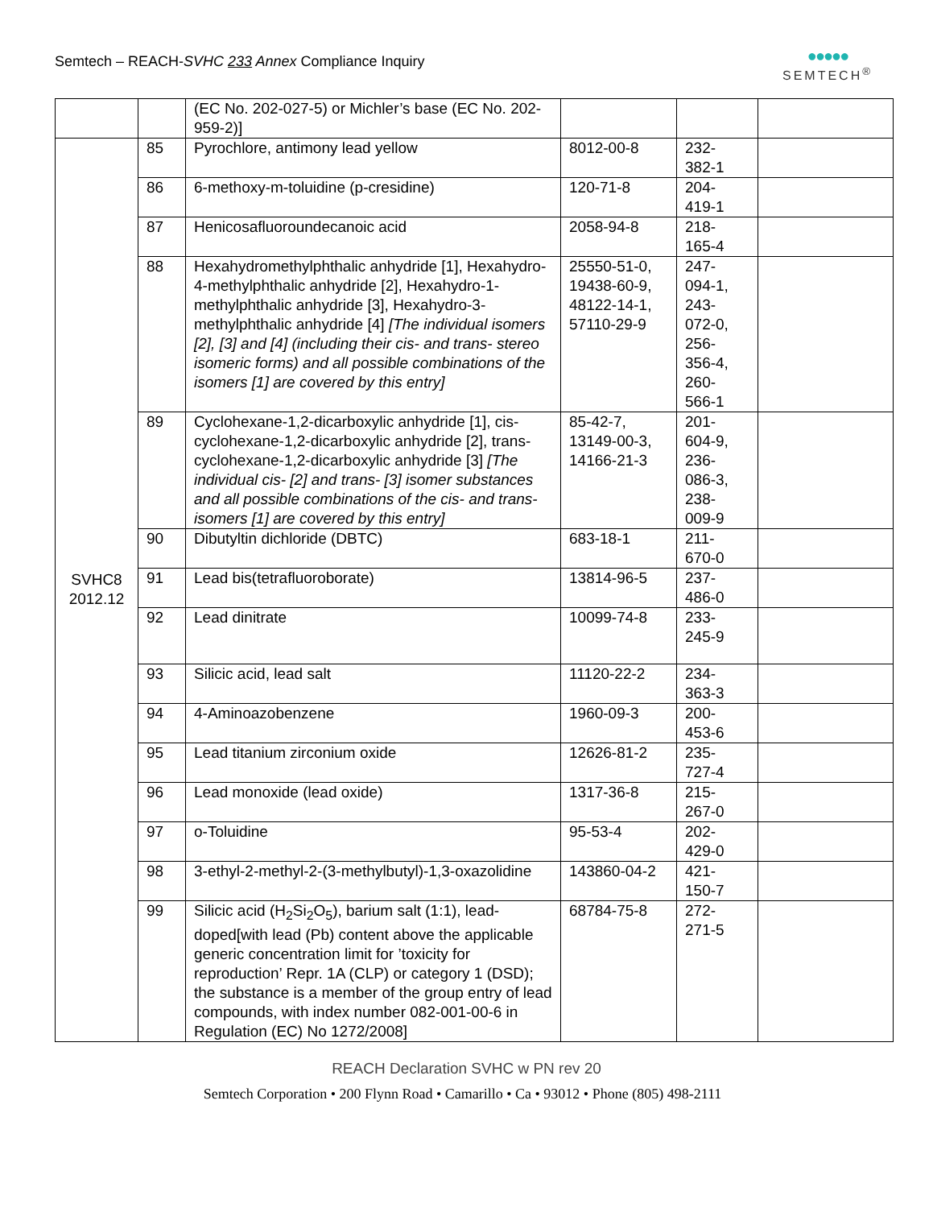Semtech – REACH-SVHC 233 Annex Compliance Inquiry
●●●●●
SEMTECH<sup>®</sup>
| | | (EC No. 202-027-5) or Michler’s base (EC No. 202-959-2)] | | | |
| SVHC8 2012.12 | 85 | Pyrochlore, antimony lead yellow | 8012-00-8 | 232- 382-1 | |
| | 86 | 6-methoxy-m-toluidine (p-cresidine) | 120-71-8 | 204- 419-1 | |
| | 87 | Henicosafluoroundecanoic acid | 2058-94-8 | 218- 165-4 | |
| | 88 | Hexahydromethylphthalic anhydride [1], Hexahydro-4-methylphthalic anhydride [2], Hexahydro-1-methylphthalic anhydride [3], Hexahydro-3-methylphthalic anhydride [4] [The individual isomers [2], [3] and [4] (including their cis- and trans- stereo isomeric forms) and all possible combinations of the isomers [1] are covered by this entry] | 25550-51-0, 19438-60-9, 48122-14-1, 57110-29-9 | 247- 094-1, 243- 072-0, 256- 356-4, 260- 566-1 | |
| | 89 | Cyclohexane-1,2-dicarboxylic anhydride [1], cis-cyclohexane-1,2-dicarboxylic anhydride [2], trans-cyclohexane-1,2-dicarboxylic anhydride [3] [The individual cis- [2] and trans- [3] isomer substances and all possible combinations of the cis- and trans-isomers [1] are covered by this entry] | 85-42-7, 13149-00-3, 14166-21-3 | 201- 604-9, 236- 086-3, 238- 009-9 | |
| | 90 | Dibutyltin dichloride (DBTC) | 683-18-1 | 211- 670-0 | |
| | 91 | Lead bis(tetrafluoroborate) | 13814-96-5 | 237- 486-0 | |
| | 92 | Lead dinitrate | 10099-74-8 | 233- 245-9 | |
| | 93 | Silicic acid, lead salt | 11120-22-2 | 234- 363-3 | |
| | 94 | 4-Aminoazobenzene | 1960-09-3 | 200- 453-6 | |
| | 95 | Lead titanium zirconium oxide | 12626-81-2 | 235- 727-4 | |
| | 96 | Lead monoxide (lead oxide) | 1317-36-8 | 215- 267-0 | |
| | 97 | o-Toluidine | 95-53-4 | 202- 429-0 | |
| | 98 | 3-ethyl-2-methyl-2-(3-methylbutyl)-1,3-oxazolidine | 143860-04-2 | 421- 150-7 | |
| | 99 | Silicic acid (H<sub>2</sub>Si<sub>2</sub>O<sub>5</sub>), barium salt (1:1), lead-doped[with lead (Pb) content above the applicable generic concentration limit for ’toxicity for reproduction’ Repr. 1A (CLP) or category 1 (DSD); the substance is a member of the group entry of lead compounds, with index number 082-001-00-6 in Regulation (EC) No 1272/2008] | 68784-75-8 | 272- 271-5 | |
REACH Declaration SVHC w PN rev 20
Semtech Corporation • 200 Flynn Road • Camarillo • Ca • 93012 • Phone (805) 498-2111